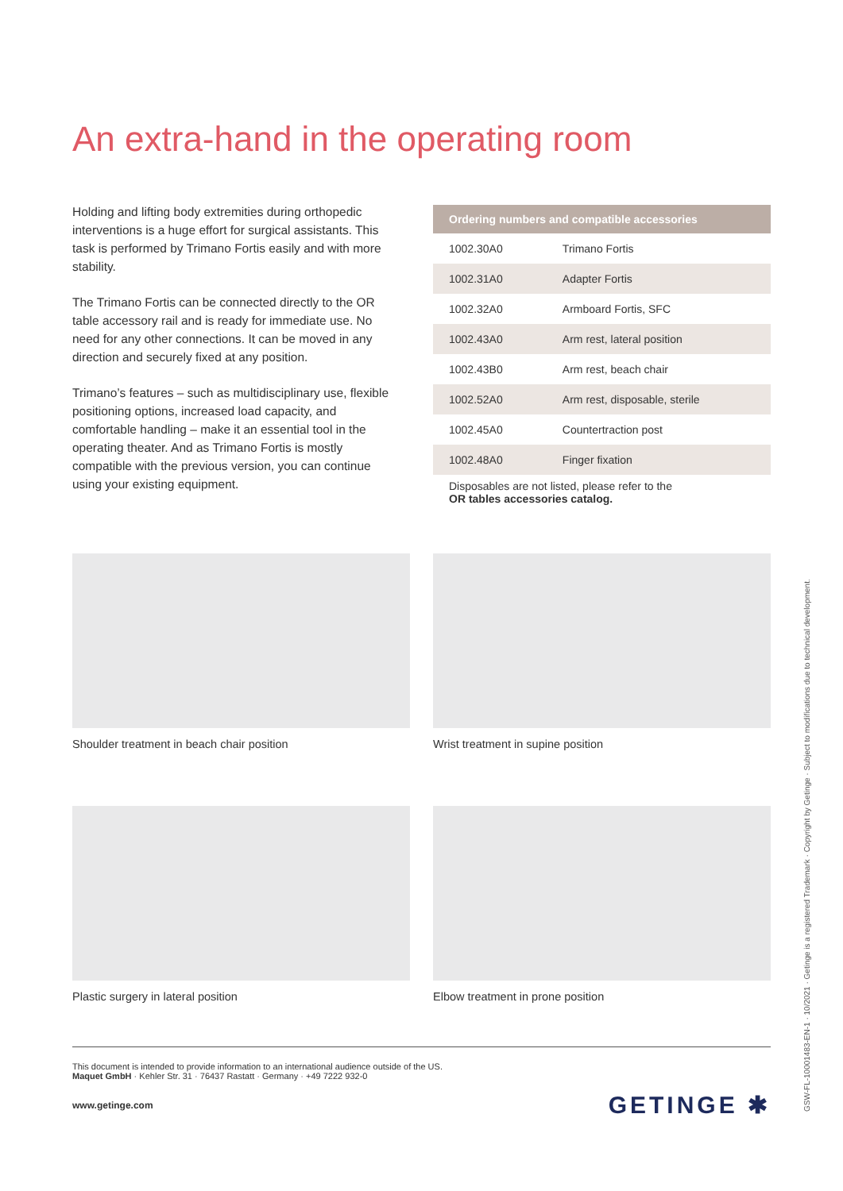An extra-hand in the operating room
Holding and lifting body extremities during orthopedic interventions is a huge effort for surgical assistants. This task is performed by Trimano Fortis easily and with more stability.
The Trimano Fortis can be connected directly to the OR table accessory rail and is ready for immediate use. No need for any other connections. It can be moved in any direction and securely fixed at any position.
Trimano’s features – such as multidisciplinary use, flexible positioning options, increased load capacity, and comfortable handling – make it an essential tool in the operating theater. And as Trimano Fortis is mostly compatible with the previous version, you can continue using your existing equipment.
| Ordering numbers and compatible accessories | |
| --- | --- |
| 1002.30A0 | Trimano Fortis |
| 1002.31A0 | Adapter Fortis |
| 1002.32A0 | Armboard Fortis, SFC |
| 1002.43A0 | Arm rest, lateral position |
| 1002.43B0 | Arm rest, beach chair |
| 1002.52A0 | Arm rest, disposable, sterile |
| 1002.45A0 | Countertraction post |
| 1002.48A0 | Finger fixation |
Disposables are not listed, please refer to the
OR tables accessories catalog.
Shoulder treatment in beach chair position Wrist treatment in supine position
Plastic surgery in lateral position Elbow treatment in prone position
This document is intended to provide information to an international audience outside of the US.
Maquet GmbH · Kehler Str. 31 · 76437 Rastatt · Germany · +49 7222 932-0
www.getinge.com
GETINGE ✱
GSW-FL-10001483-EN-1 · 10/2021 · Getinge is a registered Trademark · Copyright by Getinge · Subject to modifications due to technical development.